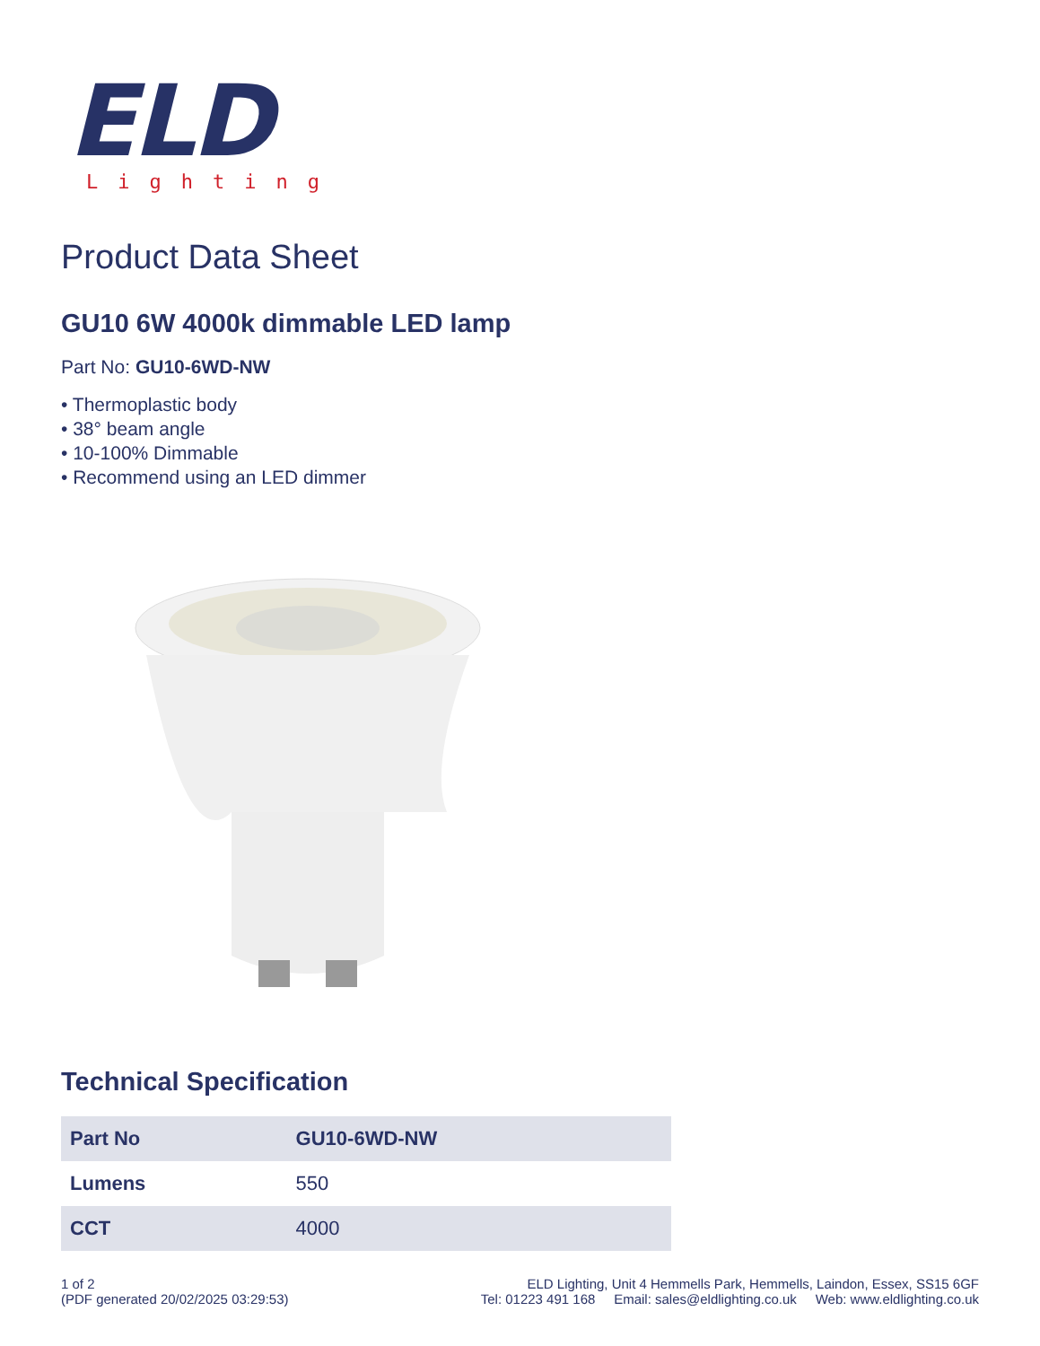ELD
Lighting
Product Data Sheet
GU10 6W 4000k dimmable LED lamp
Part No: GU10-6WD-NW
• Thermoplastic body
• 38° beam angle
• 10-100% Dimmable
• Recommend using an LED dimmer
Technical Specification
| Part No | GU10-6WD-NW |
| --- | --- |
| Lumens | 550 |
| CCT | 4000 |
1 of 2
(PDF generated 20/02/2025 03:29:53)
ELD Lighting, Unit 4 Hemmells Park, Hemmells, Laindon, Essex, SS15 6GF
Tel: 01223 491 168 Email: sales@eldlighting.co.uk Web: www.eldlighting.co.uk